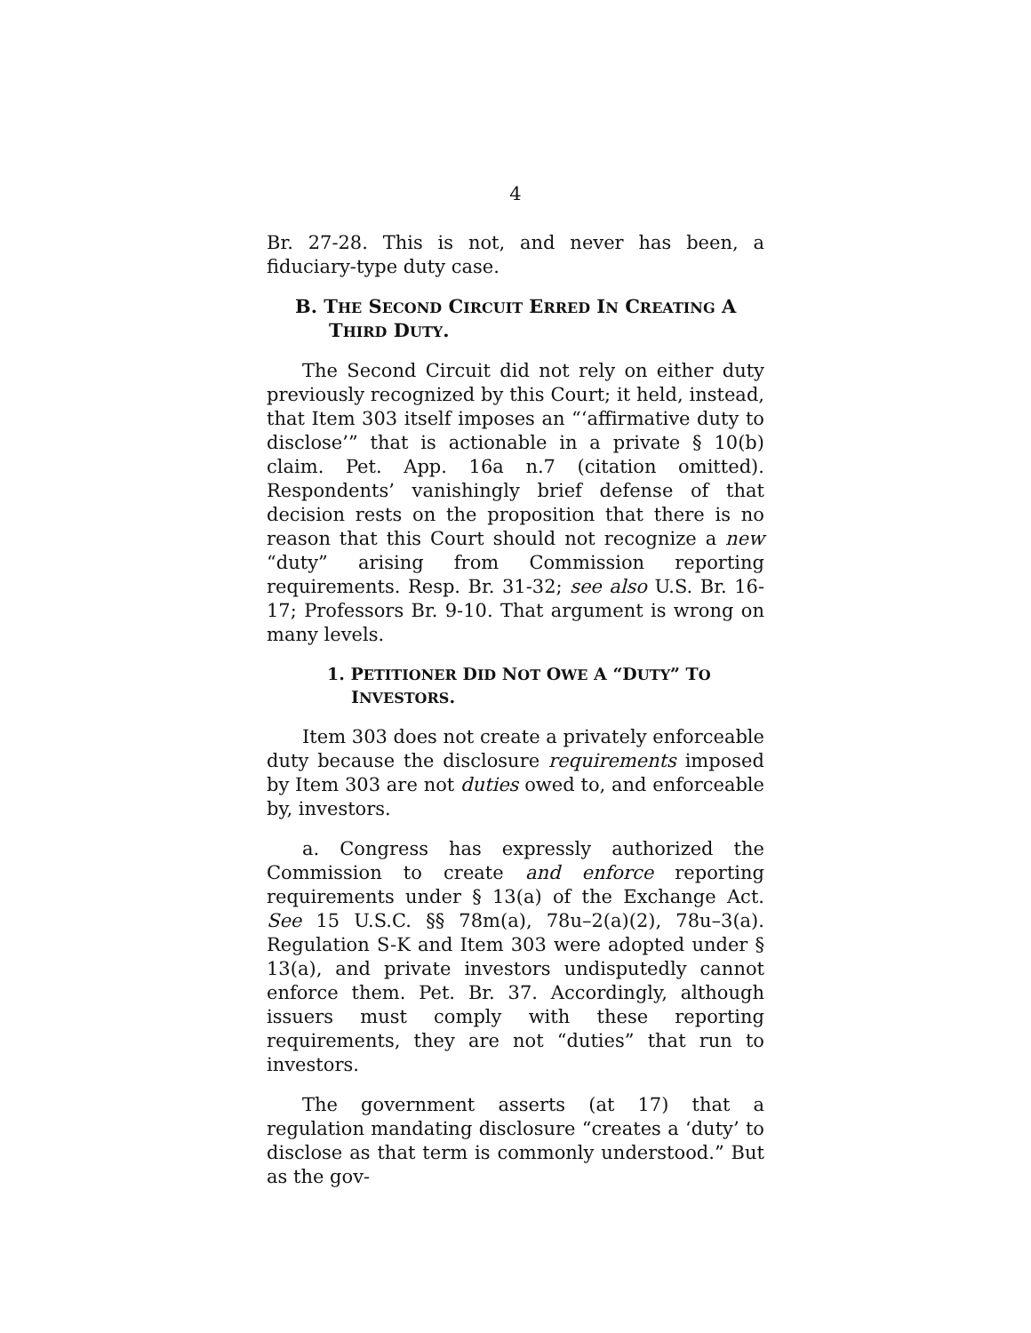4
Br. 27-28. This is not, and never has been, a fiduciary-type duty case.
B. THE SECOND CIRCUIT ERRED IN CREATING A THIRD DUTY.
The Second Circuit did not rely on either duty previously recognized by this Court; it held, instead, that Item 303 itself imposes an “‘affirmative duty to disclose’” that is actionable in a private § 10(b) claim. Pet. App. 16a n.7 (citation omitted). Respondents’ vanishingly brief defense of that decision rests on the proposition that there is no reason that this Court should not recognize a new “duty” arising from Commission reporting requirements. Resp. Br. 31-32; see also U.S. Br. 16-17; Professors Br. 9-10. That argument is wrong on many levels.
1. PETITIONER DID NOT OWE A “DUTY” TO INVESTORS.
Item 303 does not create a privately enforceable duty because the disclosure requirements imposed by Item 303 are not duties owed to, and enforceable by, investors.
a. Congress has expressly authorized the Commission to create and enforce reporting requirements under § 13(a) of the Exchange Act. See 15 U.S.C. §§ 78m(a), 78u–2(a)(2), 78u–3(a). Regulation S-K and Item 303 were adopted under § 13(a), and private investors undisputedly cannot enforce them. Pet. Br. 37. Accordingly, although issuers must comply with these reporting requirements, they are not “duties” that run to investors.
The government asserts (at 17) that a regulation mandating disclosure “creates a ‘duty’ to disclose as that term is commonly understood.” But as the gov-